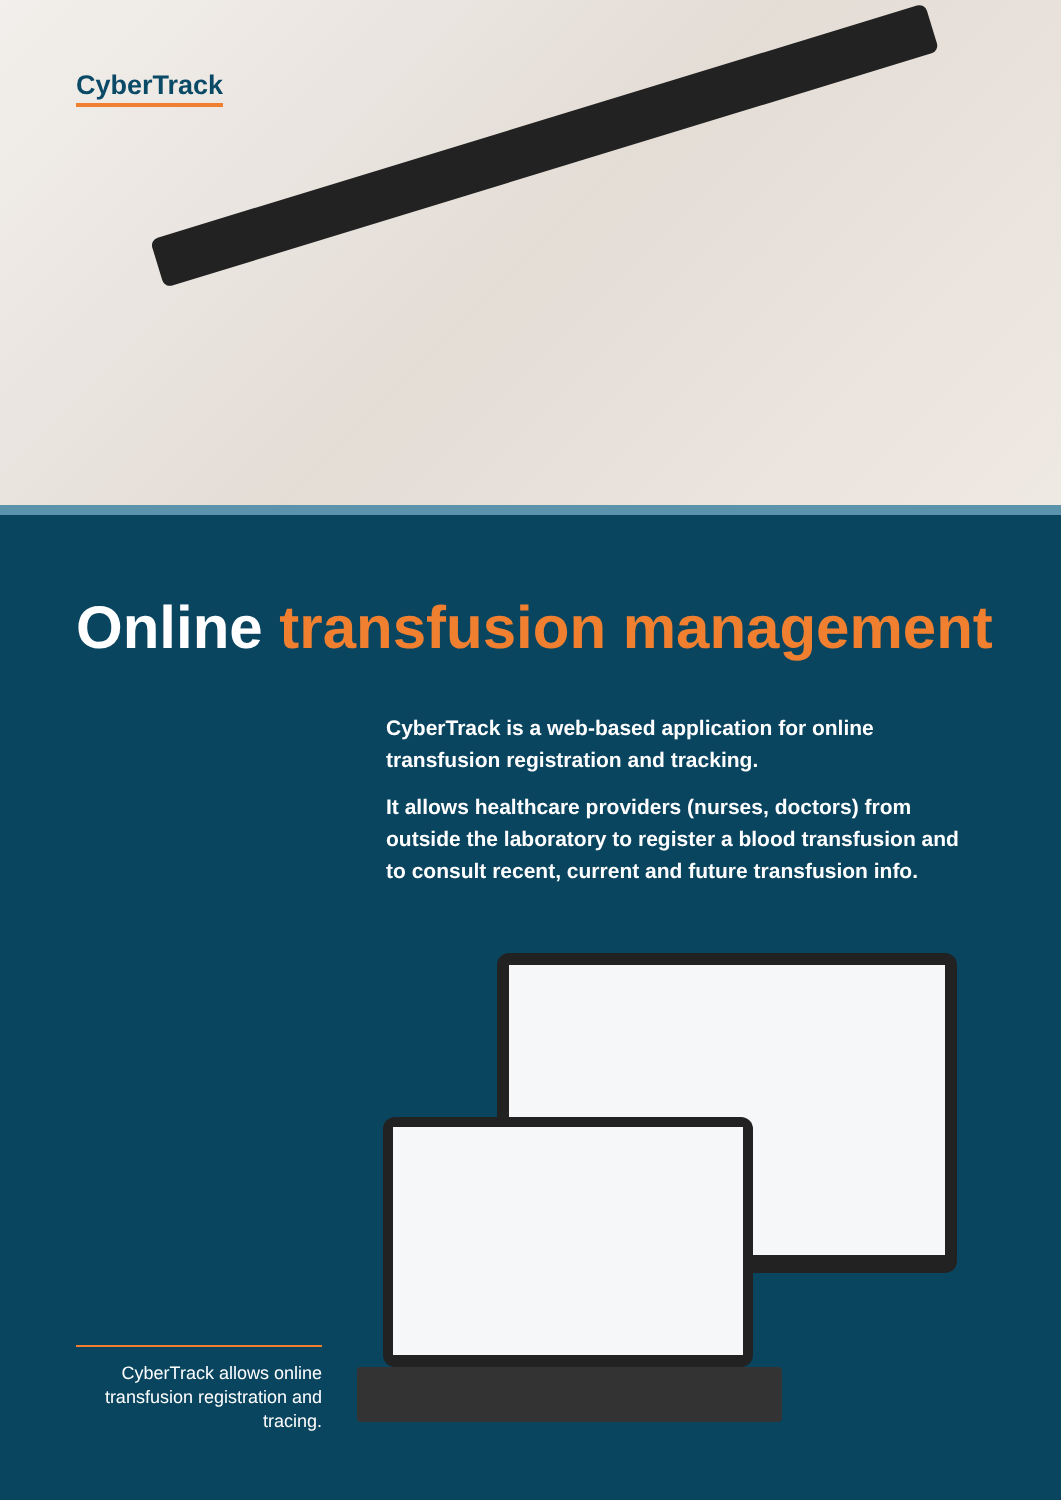CyberTrack
Online transfusion management
CyberTrack is a web-based application for online transfusion registration and tracking.
It allows healthcare providers (nurses, doctors) from outside the laboratory to register a blood transfusion and to consult recent, current and future transfusion info.
CyberTrack allows online transfusion registration and tracing.